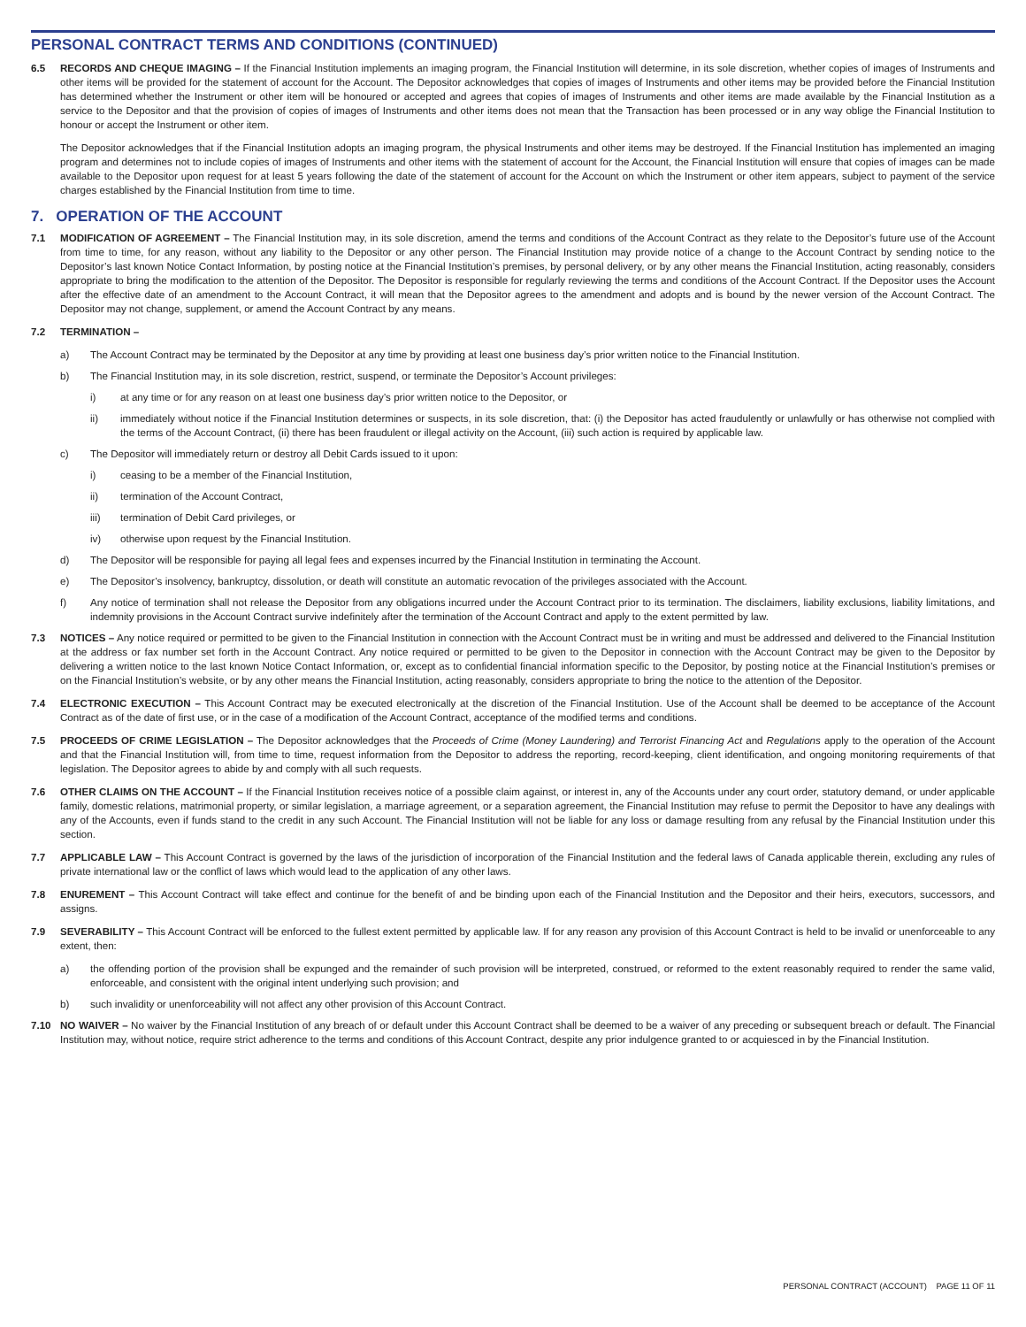PERSONAL CONTRACT TERMS AND CONDITIONS (CONTINUED)
6.5 RECORDS AND CHEQUE IMAGING – If the Financial Institution implements an imaging program, the Financial Institution will determine, in its sole discretion, whether copies of images of Instruments and other items will be provided for the statement of account for the Account. The Depositor acknowledges that copies of images of Instruments and other items may be provided before the Financial Institution has determined whether the Instrument or other item will be honoured or accepted and agrees that copies of images of Instruments and other items are made available by the Financial Institution as a service to the Depositor and that the provision of copies of images of Instruments and other items does not mean that the Transaction has been processed or in any way oblige the Financial Institution to honour or accept the Instrument or other item.
The Depositor acknowledges that if the Financial Institution adopts an imaging program, the physical Instruments and other items may be destroyed. If the Financial Institution has implemented an imaging program and determines not to include copies of images of Instruments and other items with the statement of account for the Account, the Financial Institution will ensure that copies of images can be made available to the Depositor upon request for at least 5 years following the date of the statement of account for the Account on which the Instrument or other item appears, subject to payment of the service charges established by the Financial Institution from time to time.
7. OPERATION OF THE ACCOUNT
7.1 MODIFICATION OF AGREEMENT – The Financial Institution may, in its sole discretion, amend the terms and conditions of the Account Contract as they relate to the Depositor’s future use of the Account from time to time, for any reason, without any liability to the Depositor or any other person. The Financial Institution may provide notice of a change to the Account Contract by sending notice to the Depositor’s last known Notice Contact Information, by posting notice at the Financial Institution’s premises, by personal delivery, or by any other means the Financial Institution, acting reasonably, considers appropriate to bring the modification to the attention of the Depositor. The Depositor is responsible for regularly reviewing the terms and conditions of the Account Contract. If the Depositor uses the Account after the effective date of an amendment to the Account Contract, it will mean that the Depositor agrees to the amendment and adopts and is bound by the newer version of the Account Contract. The Depositor may not change, supplement, or amend the Account Contract by any means.
7.2 TERMINATION –
a) The Account Contract may be terminated by the Depositor at any time by providing at least one business day’s prior written notice to the Financial Institution.
b) The Financial Institution may, in its sole discretion, restrict, suspend, or terminate the Depositor’s Account privileges:
i) at any time or for any reason on at least one business day’s prior written notice to the Depositor, or
ii) immediately without notice if the Financial Institution determines or suspects, in its sole discretion, that: (i) the Depositor has acted fraudulently or unlawfully or has otherwise not complied with the terms of the Account Contract, (ii) there has been fraudulent or illegal activity on the Account, (iii) such action is required by applicable law.
c) The Depositor will immediately return or destroy all Debit Cards issued to it upon:
i) ceasing to be a member of the Financial Institution,
ii) termination of the Account Contract,
iii) termination of Debit Card privileges, or
iv) otherwise upon request by the Financial Institution.
d) The Depositor will be responsible for paying all legal fees and expenses incurred by the Financial Institution in terminating the Account.
e) The Depositor’s insolvency, bankruptcy, dissolution, or death will constitute an automatic revocation of the privileges associated with the Account.
f) Any notice of termination shall not release the Depositor from any obligations incurred under the Account Contract prior to its termination. The disclaimers, liability exclusions, liability limitations, and indemnity provisions in the Account Contract survive indefinitely after the termination of the Account Contract and apply to the extent permitted by law.
7.3 NOTICES – Any notice required or permitted to be given to the Financial Institution in connection with the Account Contract must be in writing and must be addressed and delivered to the Financial Institution at the address or fax number set forth in the Account Contract. Any notice required or permitted to be given to the Depositor in connection with the Account Contract may be given to the Depositor by delivering a written notice to the last known Notice Contact Information, or, except as to confidential financial information specific to the Depositor, by posting notice at the Financial Institution’s premises or on the Financial Institution’s website, or by any other means the Financial Institution, acting reasonably, considers appropriate to bring the notice to the attention of the Depositor.
7.4 ELECTRONIC EXECUTION – This Account Contract may be executed electronically at the discretion of the Financial Institution. Use of the Account shall be deemed to be acceptance of the Account Contract as of the date of first use, or in the case of a modification of the Account Contract, acceptance of the modified terms and conditions.
7.5 PROCEEDS OF CRIME LEGISLATION – The Depositor acknowledges that the Proceeds of Crime (Money Laundering) and Terrorist Financing Act and Regulations apply to the operation of the Account and that the Financial Institution will, from time to time, request information from the Depositor to address the reporting, record-keeping, client identification, and ongoing monitoring requirements of that legislation. The Depositor agrees to abide by and comply with all such requests.
7.6 OTHER CLAIMS ON THE ACCOUNT – If the Financial Institution receives notice of a possible claim against, or interest in, any of the Accounts under any court order, statutory demand, or under applicable family, domestic relations, matrimonial property, or similar legislation, a marriage agreement, or a separation agreement, the Financial Institution may refuse to permit the Depositor to have any dealings with any of the Accounts, even if funds stand to the credit in any such Account. The Financial Institution will not be liable for any loss or damage resulting from any refusal by the Financial Institution under this section.
7.7 APPLICABLE LAW – This Account Contract is governed by the laws of the jurisdiction of incorporation of the Financial Institution and the federal laws of Canada applicable therein, excluding any rules of private international law or the conflict of laws which would lead to the application of any other laws.
7.8 ENUREMENT – This Account Contract will take effect and continue for the benefit of and be binding upon each of the Financial Institution and the Depositor and their heirs, executors, successors, and assigns.
7.9 SEVERABILITY – This Account Contract will be enforced to the fullest extent permitted by applicable law. If for any reason any provision of this Account Contract is held to be invalid or unenforceable to any extent, then:
a) the offending portion of the provision shall be expunged and the remainder of such provision will be interpreted, construed, or reformed to the extent reasonably required to render the same valid, enforceable, and consistent with the original intent underlying such provision; and
b) such invalidity or unenforceability will not affect any other provision of this Account Contract.
7.10 NO WAIVER – No waiver by the Financial Institution of any breach of or default under this Account Contract shall be deemed to be a waiver of any preceding or subsequent breach or default. The Financial Institution may, without notice, require strict adherence to the terms and conditions of this Account Contract, despite any prior indulgence granted to or acquiesced in by the Financial Institution.
PERSONAL CONTRACT (ACCOUNT) PAGE 11 OF 11